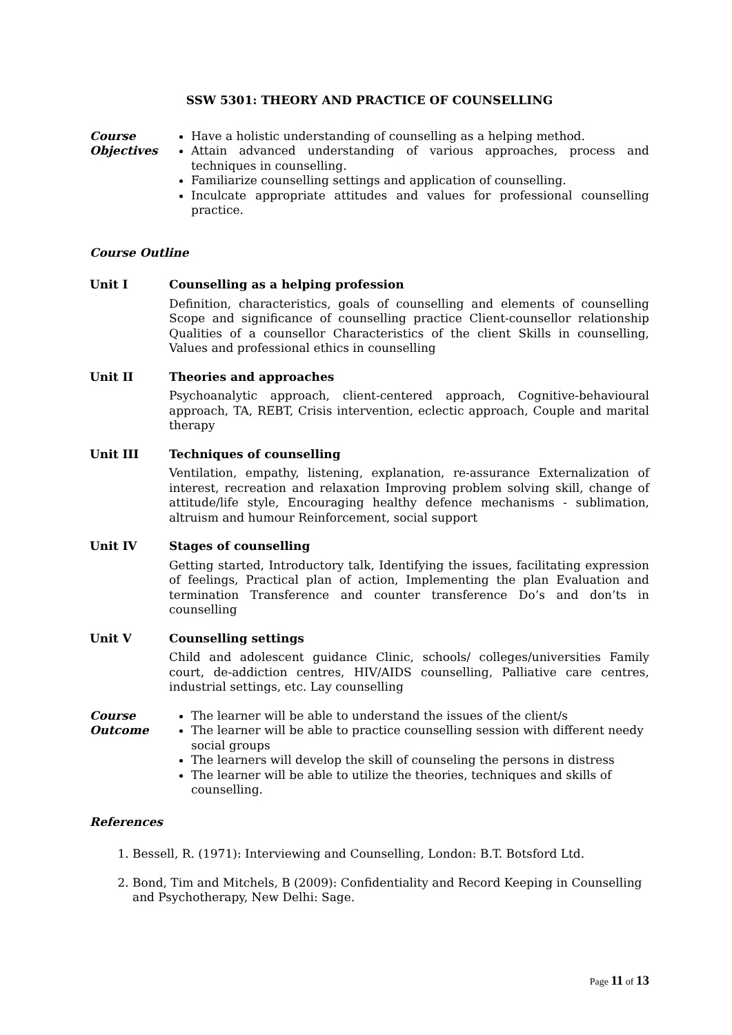SSW 5301: THEORY AND PRACTICE OF COUNSELLING
Course Objectives
Have a holistic understanding of counselling as a helping method.
Attain advanced understanding of various approaches, process and techniques in counselling.
Familiarize counselling settings and application of counselling.
Inculcate appropriate attitudes and values for professional counselling practice.
Course Outline
Unit I Counselling as a helping profession
Definition, characteristics, goals of counselling and elements of counselling Scope and significance of counselling practice Client-counsellor relationship Qualities of a counsellor Characteristics of the client Skills in counselling, Values and professional ethics in counselling
Unit II Theories and approaches
Psychoanalytic approach, client-centered approach, Cognitive-behavioural approach, TA, REBT, Crisis intervention, eclectic approach, Couple and marital therapy
Unit III Techniques of counselling
Ventilation, empathy, listening, explanation, re-assurance Externalization of interest, recreation and relaxation Improving problem solving skill, change of attitude/life style, Encouraging healthy defence mechanisms - sublimation, altruism and humour Reinforcement, social support
Unit IV Stages of counselling
Getting started, Introductory talk, Identifying the issues, facilitating expression of feelings, Practical plan of action, Implementing the plan Evaluation and termination Transference and counter transference Do’s and don’ts in counselling
Unit V Counselling settings
Child and adolescent guidance Clinic, schools/ colleges/universities Family court, de-addiction centres, HIV/AIDS counselling, Palliative care centres, industrial settings, etc. Lay counselling
Course Outcome
The learner will be able to understand the issues of the client/s
The learner will be able to practice counselling session with different needy social groups
The learners will develop the skill of counseling the persons in distress
The learner will be able to utilize the theories, techniques and skills of counselling.
References
1. Bessell, R. (1971): Interviewing and Counselling, London: B.T. Botsford Ltd.
2. Bond, Tim and Mitchels, B (2009): Confidentiality and Record Keeping in Counselling and Psychotherapy, New Delhi: Sage.
Page 11 of 13